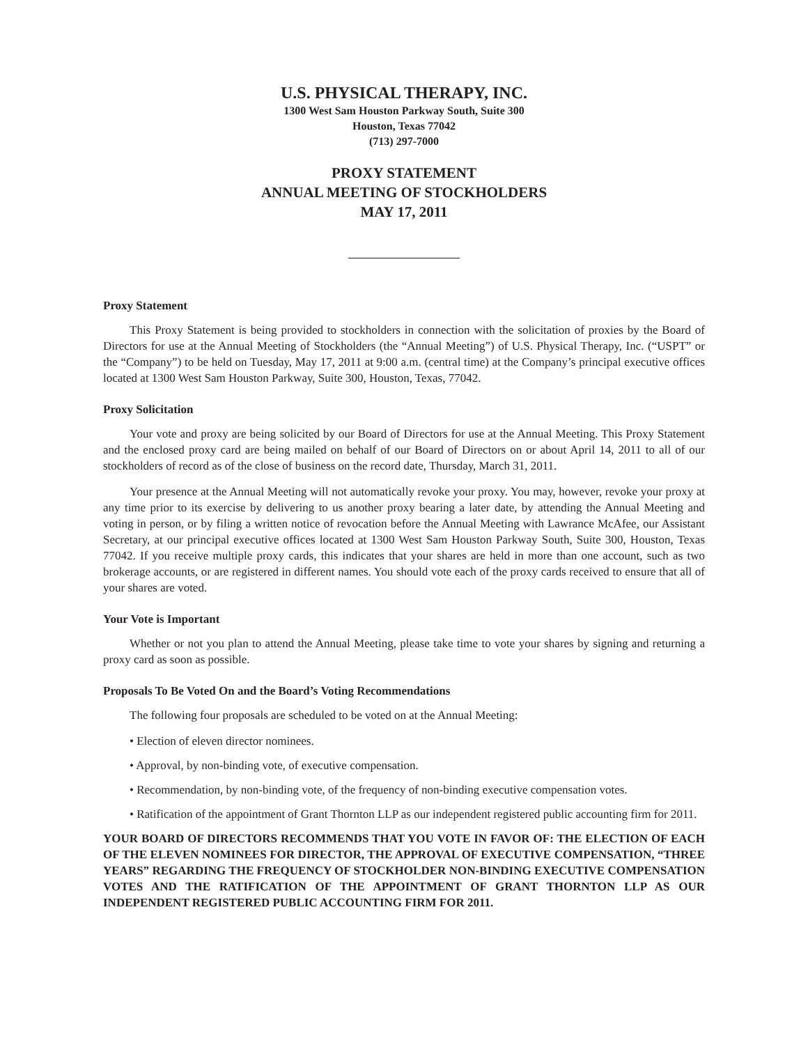U.S. PHYSICAL THERAPY, INC.
1300 West Sam Houston Parkway South, Suite 300
Houston, Texas 77042
(713) 297-7000
PROXY STATEMENT
ANNUAL MEETING OF STOCKHOLDERS
MAY 17, 2011
Proxy Statement
This Proxy Statement is being provided to stockholders in connection with the solicitation of proxies by the Board of Directors for use at the Annual Meeting of Stockholders (the “Annual Meeting”) of U.S. Physical Therapy, Inc. (“USPT” or the “Company”) to be held on Tuesday, May 17, 2011 at 9:00 a.m. (central time) at the Company’s principal executive offices located at 1300 West Sam Houston Parkway, Suite 300, Houston, Texas, 77042.
Proxy Solicitation
Your vote and proxy are being solicited by our Board of Directors for use at the Annual Meeting. This Proxy Statement and the enclosed proxy card are being mailed on behalf of our Board of Directors on or about April 14, 2011 to all of our stockholders of record as of the close of business on the record date, Thursday, March 31, 2011.
Your presence at the Annual Meeting will not automatically revoke your proxy. You may, however, revoke your proxy at any time prior to its exercise by delivering to us another proxy bearing a later date, by attending the Annual Meeting and voting in person, or by filing a written notice of revocation before the Annual Meeting with Lawrance McAfee, our Assistant Secretary, at our principal executive offices located at 1300 West Sam Houston Parkway South, Suite 300, Houston, Texas 77042. If you receive multiple proxy cards, this indicates that your shares are held in more than one account, such as two brokerage accounts, or are registered in different names. You should vote each of the proxy cards received to ensure that all of your shares are voted.
Your Vote is Important
Whether or not you plan to attend the Annual Meeting, please take time to vote your shares by signing and returning a proxy card as soon as possible.
Proposals To Be Voted On and the Board’s Voting Recommendations
The following four proposals are scheduled to be voted on at the Annual Meeting:
• Election of eleven director nominees.
• Approval, by non-binding vote, of executive compensation.
• Recommendation, by non-binding vote, of the frequency of non-binding executive compensation votes.
• Ratification of the appointment of Grant Thornton LLP as our independent registered public accounting firm for 2011.
YOUR BOARD OF DIRECTORS RECOMMENDS THAT YOU VOTE IN FAVOR OF: THE ELECTION OF EACH OF THE ELEVEN NOMINEES FOR DIRECTOR, THE APPROVAL OF EXECUTIVE COMPENSATION, “THREE YEARS” REGARDING THE FREQUENCY OF STOCKHOLDER NON-BINDING EXECUTIVE COMPENSATION VOTES AND THE RATIFICATION OF THE APPOINTMENT OF GRANT THORNTON LLP AS OUR INDEPENDENT REGISTERED PUBLIC ACCOUNTING FIRM FOR 2011.